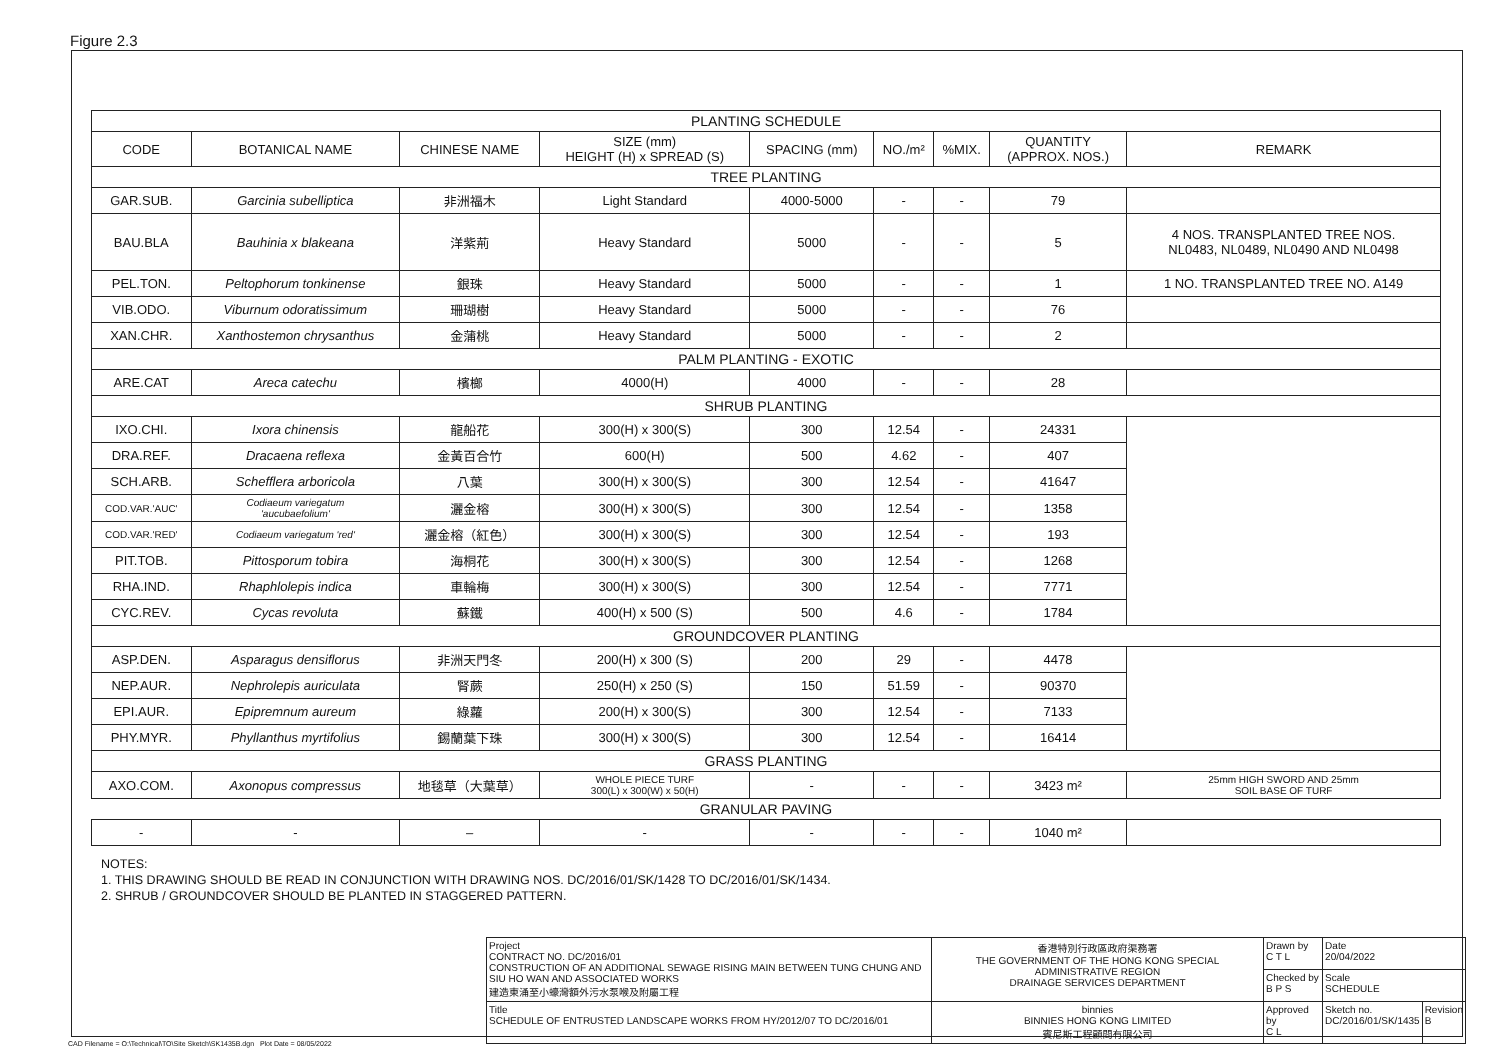Figure 2.3
| PLANTING SCHEDULE | | | | | | | | |
| CODE | BOTANICAL NAME | CHINESE NAME | SIZE (mm) HEIGHT (H) x SPREAD (S) | SPACING (mm) | NO./m² | %MIX. | QUANTITY (APPROX. NOS.) | REMARK |
| TREE PLANTING | | | | | | | | |
| GAR.SUB. | Garcinia subelliptica | 非洲福木 | Light Standard | 4000-5000 | - | - | 79 | |
| BAU.BLA | Bauhinia x blakeana | 洋紫荊 | Heavy Standard | 5000 | - | - | 5 | 4 NOS. TRANSPLANTED TREE NOS. NL0483, NL0489, NL0490 AND NL0498 |
| PEL.TON. | Peltophorum tonkinense | 銀珠 | Heavy Standard | 5000 | - | - | 1 | 1 NO. TRANSPLANTED TREE NO. A149 |
| VIB.ODO. | Viburnum odoratissimum | 珊瑚樹 | Heavy Standard | 5000 | - | - | 76 | |
| XAN.CHR. | Xanthostemon chrysanthus | 金蒲桃 | Heavy Standard | 5000 | - | - | 2 | |
| PALM PLANTING - EXOTIC | | | | | | | | |
| ARE.CAT | Areca catechu | 檳榔 | 4000(H) | 4000 | - | - | 28 | |
| SHRUB PLANTING | | | | | | | | |
| IXO.CHI. | Ixora chinensis | 龍船花 | 300(H) x 300(S) | 300 | 12.54 | - | 24331 | |
| DRA.REF. | Dracaena reflexa | 金黃百合竹 | 600(H) | 500 | 4.62 | - | 407 | |
| SCH.ARB. | Schefflera arboricola | 八葉 | 300(H) x 300(S) | 300 | 12.54 | - | 41647 | |
| COD.VAR.'AUC' | Codiaeum variegatum 'aucubaefolium' | 灑金榕 | 300(H) x 300(S) | 300 | 12.54 | - | 1358 | |
| COD.VAR.'RED' | Codiaeum variegatum 'red' | 灑金榕（紅色） | 300(H) x 300(S) | 300 | 12.54 | - | 193 | |
| PIT.TOB. | Pittosporum tobira | 海桐花 | 300(H) x 300(S) | 300 | 12.54 | - | 1268 | |
| RHA.IND. | Rhaphlolepis indica | 車輪梅 | 300(H) x 300(S) | 300 | 12.54 | - | 7771 | |
| CYC.REV. | Cycas revoluta | 蘇鐵 | 400(H) x 500 (S) | 500 | 4.6 | - | 1784 | |
| GROUNDCOVER PLANTING | | | | | | | | |
| ASP.DEN. | Asparagus densiflorus | 非洲天門冬 | 200(H) x 300 (S) | 200 | 29 | - | 4478 | |
| NEP.AUR. | Nephrolepis auriculata | 腎蕨 | 250(H) x 250 (S) | 150 | 51.59 | - | 90370 | |
| EPI.AUR. | Epipremnum aureum | 綠蘿 | 200(H) x 300(S) | 300 | 12.54 | - | 7133 | |
| PHY.MYR. | Phyllanthus myrtifolius | 錫蘭葉下珠 | 300(H) x 300(S) | 300 | 12.54 | - | 16414 | |
| GRASS PLANTING | | | | | | | | |
| AXO.COM. | Axonopus compressus | 地毯草（大葉草） | WHOLE PIECE TURF 300(L) x 300(W) x 50(H) | - | - | - | 3423 m² | 25mm HIGH SWORD AND 25mm SOIL BASE OF TURF |
| GRANULAR PAVING | | | | | | | | |
| - | - | – | - | - | - | - | 1040 m² | |
NOTES:
1. THIS DRAWING SHOULD BE READ IN CONJUNCTION WITH DRAWING NOS. DC/2016/01/SK/1428 TO DC/2016/01/SK/1434.
2. SHRUB / GROUNDCOVER SHOULD BE PLANTED IN STAGGERED PATTERN.
| Project CONTRACT NO. DC/2016/01 CONSTRUCTION OF AN ADDITIONAL SEWAGE RISING MAIN BETWEEN TUNG CHUNG AND SIU HO WAN AND ASSOCIATED WORKS 建造東涌至小蠔灣額外污水泵喉及附屬工程 | 香港特別行政區政府渠務署 THE GOVERNMENT OF THE HONG KONG SPECIAL ADMINISTRATIVE REGION DRAINAGE SERVICES DEPARTMENT | Drawn by C T L | Date 20/04/2022 | |
| | | Checked by B P S | Scale SCHEDULE | |
| Title SCHEDULE OF ENTRUSTED LANDSCAPE WORKS FROM HY/2012/07 TO DC/2016/01 | binnies BINNIES HONG KONG LIMITED 賓尼斯工程顧問有限公司 | Approved by C L | Sketch no. DC/2016/01/SK/1435 | Revision B |
CAD Filename = O:\Technical\TO\Site Sketch\SK1435B.dgn Plot Date = 08/05/2022